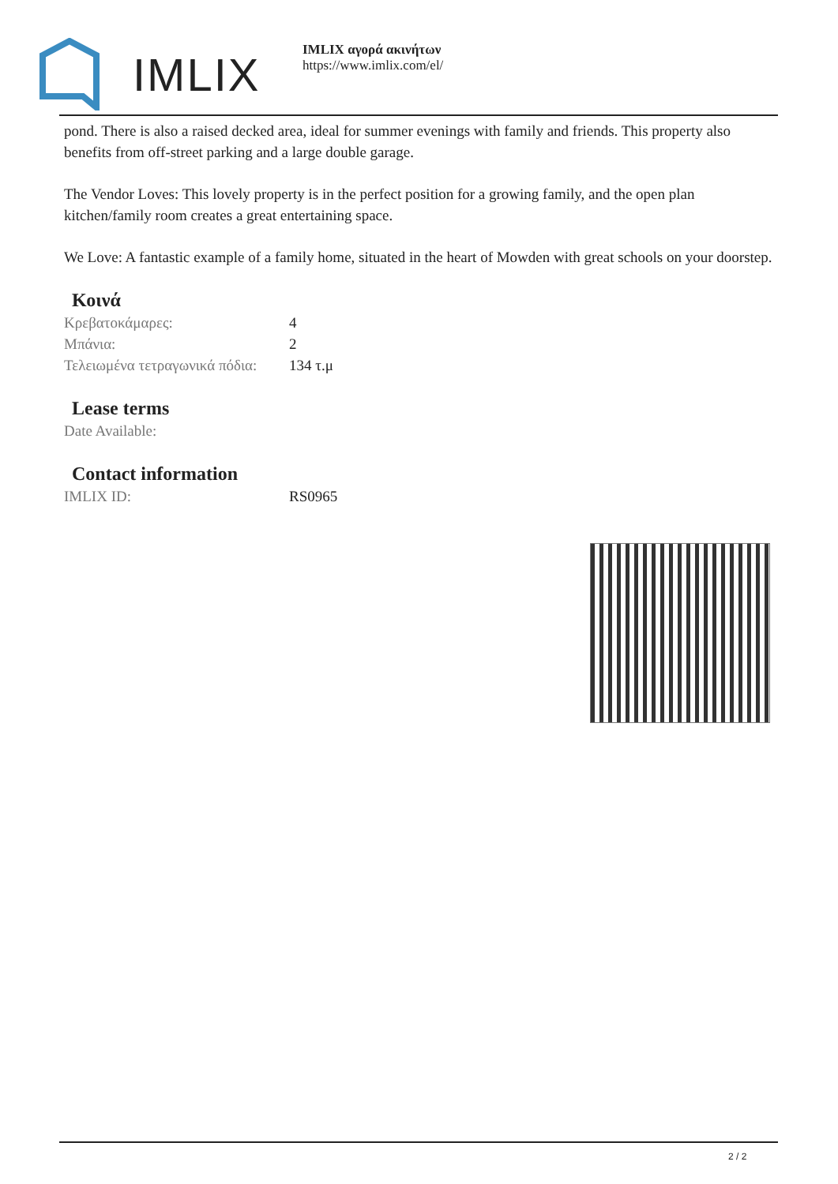IMLIX
IMLIX αγορά ακινήτων
https://www.imlix.com/el/
pond. There is also a raised decked area, ideal for summer evenings with family and friends. This property also benefits from off-street parking and a large double garage.
The Vendor Loves: This lovely property is in the perfect position for a growing family, and the open plan kitchen/family room creates a great entertaining space.
We Love: A fantastic example of a family home, situated in the heart of Mowden with great schools on your doorstep.
Κοινά
| Κρεβατοκάμαρες: | 4 |
| Μπάνια: | 2 |
| Τελειωμένα τετραγωνικά πόδια: | 134 τ.μ |
Lease terms
| Date Available: | |
Contact information
| IMLIX ID: | RS0965 |
2 / 2